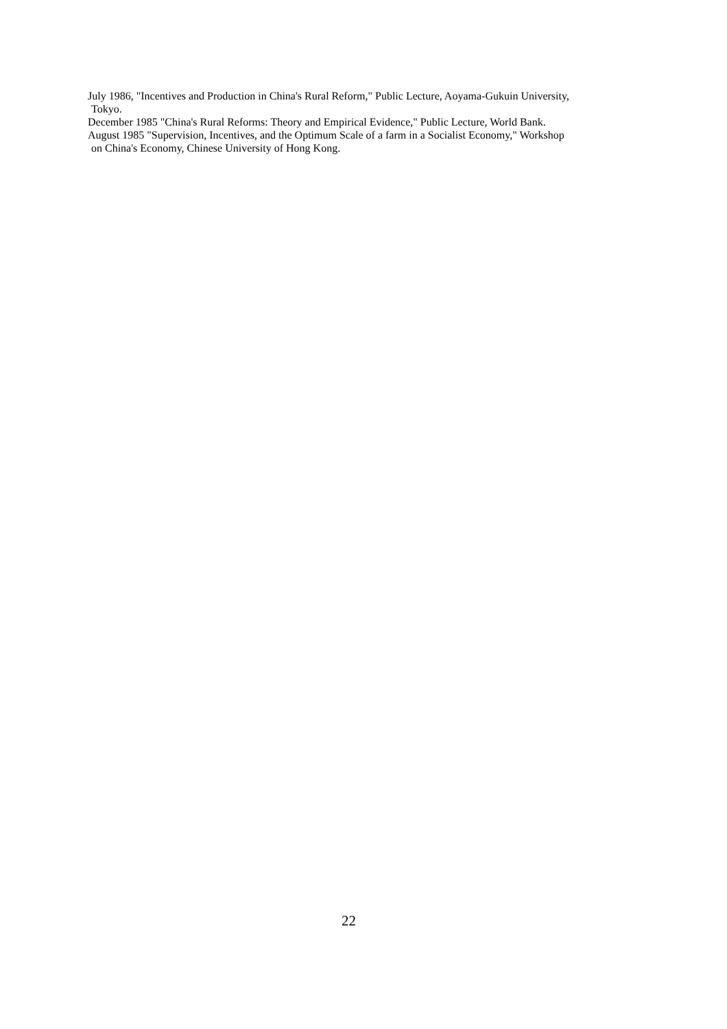July 1986, "Incentives and Production in China's Rural Reform," Public Lecture, Aoyama-Gukuin University,
Tokyo.
December 1985 "China's Rural Reforms: Theory and Empirical Evidence," Public Lecture, World Bank.
August 1985 "Supervision, Incentives, and the Optimum Scale of a farm in a Socialist Economy," Workshop
on China's Economy, Chinese University of Hong Kong.
22